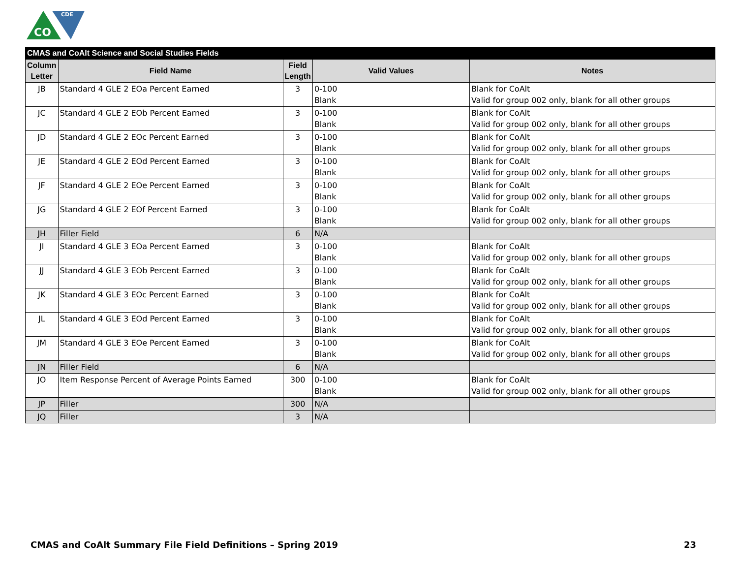CO
CDE
| CMAS and CoAlt Science and Social Studies Fields | | | | |
| --- | --- | --- | --- | --- |
| Column Letter | Field Name | Field Length | Valid Values | Notes |
| JB | Standard 4 GLE 2 EOa Percent Earned | 3 | 0-100 Blank | Blank for CoAlt Valid for group 002 only, blank for all other groups |
| JC | Standard 4 GLE 2 EOb Percent Earned | 3 | 0-100 Blank | Blank for CoAlt Valid for group 002 only, blank for all other groups |
| JD | Standard 4 GLE 2 EOc Percent Earned | 3 | 0-100 Blank | Blank for CoAlt Valid for group 002 only, blank for all other groups |
| JE | Standard 4 GLE 2 EOd Percent Earned | 3 | 0-100 Blank | Blank for CoAlt Valid for group 002 only, blank for all other groups |
| JF | Standard 4 GLE 2 EOe Percent Earned | 3 | 0-100 Blank | Blank for CoAlt Valid for group 002 only, blank for all other groups |
| JG | Standard 4 GLE 2 EOf Percent Earned | 3 | 0-100 Blank | Blank for CoAlt Valid for group 002 only, blank for all other groups |
| JH | Filler Field | 6 | N/A | |
| JI | Standard 4 GLE 3 EOa Percent Earned | 3 | 0-100 Blank | Blank for CoAlt Valid for group 002 only, blank for all other groups |
| JJ | Standard 4 GLE 3 EOb Percent Earned | 3 | 0-100 Blank | Blank for CoAlt Valid for group 002 only, blank for all other groups |
| JK | Standard 4 GLE 3 EOc Percent Earned | 3 | 0-100 Blank | Blank for CoAlt Valid for group 002 only, blank for all other groups |
| JL | Standard 4 GLE 3 EOd Percent Earned | 3 | 0-100 Blank | Blank for CoAlt Valid for group 002 only, blank for all other groups |
| JM | Standard 4 GLE 3 EOe Percent Earned | 3 | 0-100 Blank | Blank for CoAlt Valid for group 002 only, blank for all other groups |
| JN | Filler Field | 6 | N/A | |
| JO | Item Response Percent of Average Points Earned | 300 | 0-100 Blank | Blank for CoAlt Valid for group 002 only, blank for all other groups |
| JP | Filler | 300 | N/A | |
| JQ | Filler | 3 | N/A | |
CMAS and CoAlt Summary File Field Definitions – Spring 2019 23